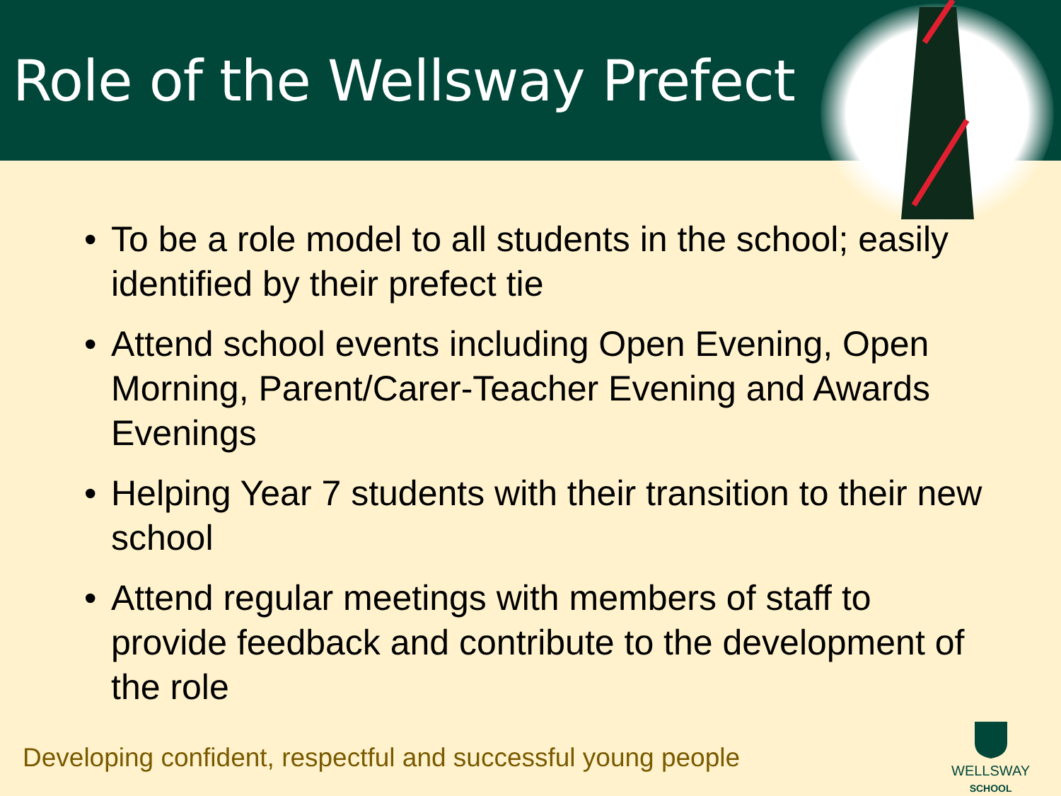Role of the Wellsway Prefect
• To be a role model to all students in the school; easily identified by their prefect tie
• Attend school events including Open Evening, Open Morning, Parent/Carer-Teacher Evening and Awards Evenings
• Helping Year 7 students with their transition to their new school
• Attend regular meetings with members of staff to provide feedback and contribute to the development of the role
Developing confident, respectful and successful young people
WELLSWAY
SCHOOL